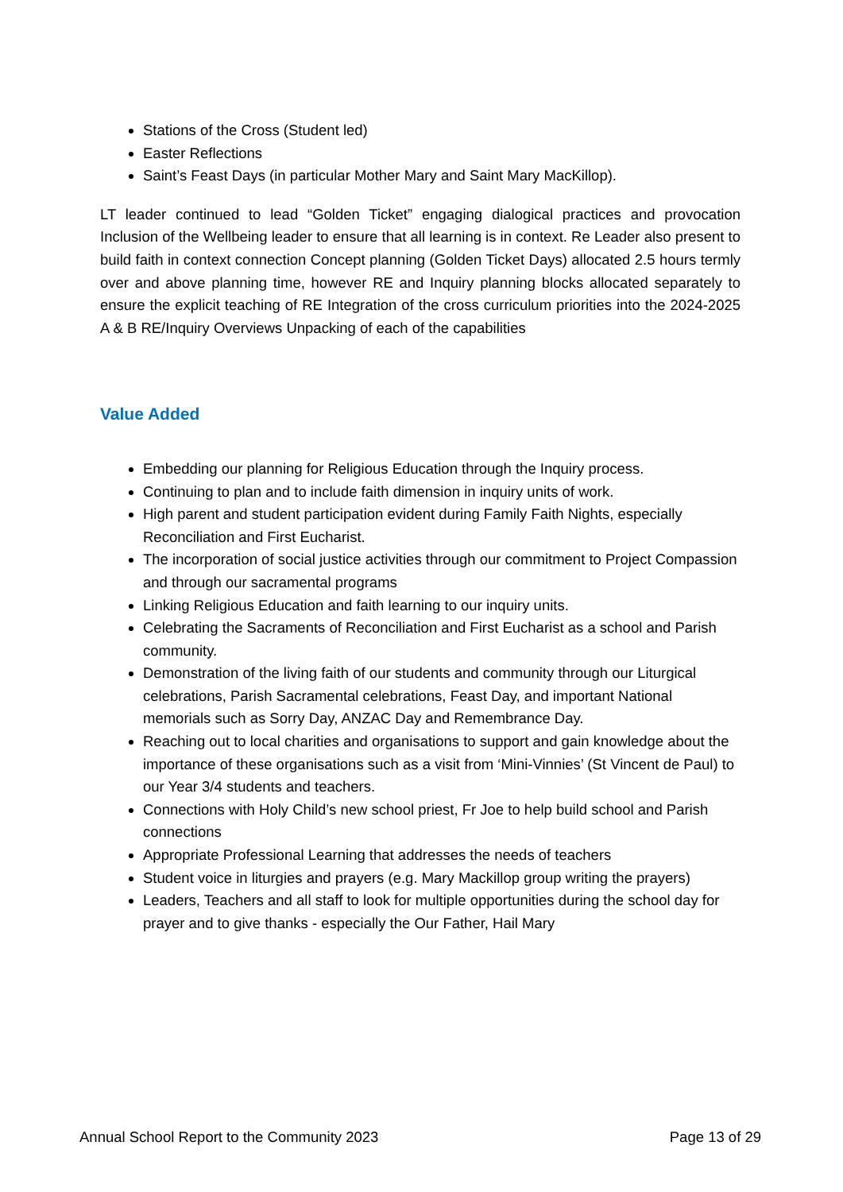Stations of the Cross (Student led)
Easter Reflections
Saint’s Feast Days (in particular Mother Mary and Saint Mary MacKillop).
LT leader continued to lead “Golden Ticket” engaging dialogical practices and provocation Inclusion of the Wellbeing leader to ensure that all learning is in context. Re Leader also present to build faith in context connection Concept planning (Golden Ticket Days) allocated 2.5 hours termly over and above planning time, however RE and Inquiry planning blocks allocated separately to ensure the explicit teaching of RE Integration of the cross curriculum priorities into the 2024-2025 A & B RE/Inquiry Overviews Unpacking of each of the capabilities
Value Added
Embedding our planning for Religious Education through the Inquiry process.
Continuing to plan and to include faith dimension in inquiry units of work.
High parent and student participation evident during Family Faith Nights, especially Reconciliation and First Eucharist.
The incorporation of social justice activities through our commitment to Project Compassion and through our sacramental programs
Linking Religious Education and faith learning to our inquiry units.
Celebrating the Sacraments of Reconciliation and First Eucharist as a school and Parish community.
Demonstration of the living faith of our students and community through our Liturgical celebrations, Parish Sacramental celebrations, Feast Day, and important National memorials such as Sorry Day, ANZAC Day and Remembrance Day.
Reaching out to local charities and organisations to support and gain knowledge about the importance of these organisations such as a visit from ‘Mini-Vinnies’ (St Vincent de Paul) to our Year 3/4 students and teachers.
Connections with Holy Child’s new school priest, Fr Joe to help build school and Parish connections
Appropriate Professional Learning that addresses the needs of teachers
Student voice in liturgies and prayers (e.g. Mary Mackillop group writing the prayers)
Leaders, Teachers and all staff to look for multiple opportunities during the school day for prayer and to give thanks - especially the Our Father, Hail Mary
Annual School Report to the Community 2023 Page 13 of 29